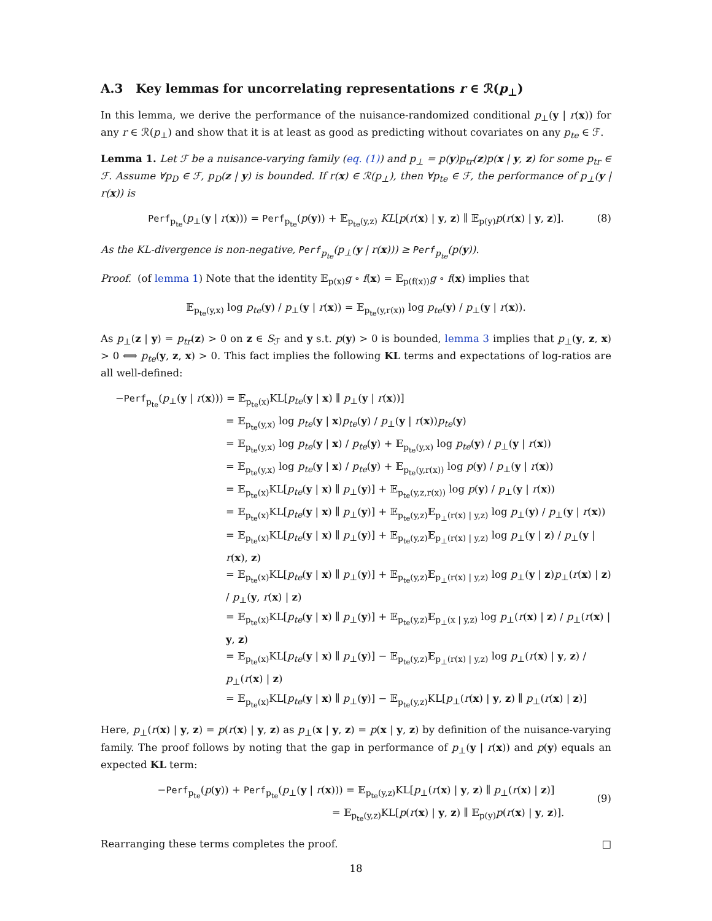A.3 Key lemmas for uncorrelating representations r ∈ ℛ(p<sub>⊥</sub>)
In this lemma, we derive the performance of the nuisance-randomized conditional p<sub>⊥</sub>(y | r(x)) for any r ∈ ℛ(p<sub>⊥</sub>) and show that it is at least as good as predicting without covariates on any p<sub>te</sub> ∈ ℱ.
Lemma 1. Let ℱ be a nuisance-varying family (eq. (1)) and p<sub>⊥</sub> = p(y)p<sub>tr</sub>(z)p(x | y, z) for some p<sub>tr</sub> ∈ ℱ. Assume ∀p<sub>D</sub> ∈ ℱ, p<sub>D</sub>(z | y) is bounded. If r(x) ∈ ℛ(p<sub>⊥</sub>), then ∀p<sub>te</sub> ∈ ℱ, the performance of p<sub>⊥</sub>(y | r(x)) is
Perf<sub>p<sub>te</sub></sub>(p<sub>⊥</sub>(y | r(x))) = Perf<sub>p<sub>te</sub></sub>(p(y)) + 𝔼<sub>p<sub>te</sub>(y,z)</sub> KL[p(r(x) | y, z) ∥ 𝔼<sub>p(y)</sub>p(r(x) | y, z)]. (8)
As the KL-divergence is non-negative, Perf<sub>p<sub>te</sub></sub>(p<sub>⊥</sub>(y | r(x))) ≥ Perf<sub>p<sub>te</sub></sub>(p(y)).
Proof. (of lemma 1) Note that the identity 𝔼<sub>p(x)</sub>g ∘ f(x) = 𝔼<sub>p(f(x))</sub>g ∘ f(x) implies that
𝔼<sub>p<sub>te</sub>(y,x)</sub> log p<sub>te</sub>(y) / p<sub>⊥</sub>(y | r(x)) = 𝔼<sub>p<sub>te</sub>(y,r(x))</sub> log p<sub>te</sub>(y) / p<sub>⊥</sub>(y | r(x)).
As p<sub>⊥</sub>(z | y) = p<sub>tr</sub>(z) > 0 on z ∈ S<sub>ℱ</sub> and y s.t. p(y) > 0 is bounded, lemma 3 implies that p<sub>⊥</sub>(y, z, x) > 0 ⟺ p<sub>te</sub>(y, z, x) > 0. This fact implies the following KL terms and expectations of log-ratios are all well-defined:
−Perf<sub>p<sub>te</sub></sub>(p<sub>⊥</sub>(y | r(x))) = 𝔼<sub>p<sub>te</sub>(x)</sub>KL[p<sub>te</sub>(y | x) ∥ p<sub>⊥</sub>(y | r(x))]
= 𝔼<sub>p<sub>te</sub>(y,x)</sub> log p<sub>te</sub>(y | x)p<sub>te</sub>(y) / p<sub>⊥</sub>(y | r(x))p<sub>te</sub>(y)
= 𝔼<sub>p<sub>te</sub>(y,x)</sub> log p<sub>te</sub>(y | x) / p<sub>te</sub>(y) + 𝔼<sub>p<sub>te</sub>(y,x)</sub> log p<sub>te</sub>(y) / p<sub>⊥</sub>(y | r(x))
= 𝔼<sub>p<sub>te</sub>(y,x)</sub> log p<sub>te</sub>(y | x) / p<sub>te</sub>(y) + 𝔼<sub>p<sub>te</sub>(y,r(x))</sub> log p(y) / p<sub>⊥</sub>(y | r(x))
= 𝔼<sub>p<sub>te</sub>(x)</sub>KL[p<sub>te</sub>(y | x) ∥ p<sub>⊥</sub>(y)] + 𝔼<sub>p<sub>te</sub>(y,z,r(x))</sub> log p(y) / p<sub>⊥</sub>(y | r(x))
= 𝔼<sub>p<sub>te</sub>(x)</sub>KL[p<sub>te</sub>(y | x) ∥ p<sub>⊥</sub>(y)] + 𝔼<sub>p<sub>te</sub>(y,z)</sub>𝔼<sub>p<sub>⊥</sub>(r(x) | y,z)</sub> log p<sub>⊥</sub>(y) / p<sub>⊥</sub>(y | r(x))
= 𝔼<sub>p<sub>te</sub>(x)</sub>KL[p<sub>te</sub>(y | x) ∥ p<sub>⊥</sub>(y)] + 𝔼<sub>p<sub>te</sub>(y,z)</sub>𝔼<sub>p<sub>⊥</sub>(r(x) | y,z)</sub> log p<sub>⊥</sub>(y | z) / p<sub>⊥</sub>(y | r(x), z)
= 𝔼<sub>p<sub>te</sub>(x)</sub>KL[p<sub>te</sub>(y | x) ∥ p<sub>⊥</sub>(y)] + 𝔼<sub>p<sub>te</sub>(y,z)</sub>𝔼<sub>p<sub>⊥</sub>(r(x) | y,z)</sub> log p<sub>⊥</sub>(y | z)p<sub>⊥</sub>(r(x) | z) / p<sub>⊥</sub>(y, r(x) | z)
= 𝔼<sub>p<sub>te</sub>(x)</sub>KL[p<sub>te</sub>(y | x) ∥ p<sub>⊥</sub>(y)] + 𝔼<sub>p<sub>te</sub>(y,z)</sub>𝔼<sub>p<sub>⊥</sub>(x | y,z)</sub> log p<sub>⊥</sub>(r(x) | z) / p<sub>⊥</sub>(r(x) | y, z)
= 𝔼<sub>p<sub>te</sub>(x)</sub>KL[p<sub>te</sub>(y | x) ∥ p<sub>⊥</sub>(y)] − 𝔼<sub>p<sub>te</sub>(y,z)</sub>𝔼<sub>p<sub>⊥</sub>(r(x) | y,z)</sub> log p<sub>⊥</sub>(r(x) | y, z) / p<sub>⊥</sub>(r(x) | z)
= 𝔼<sub>p<sub>te</sub>(x)</sub>KL[p<sub>te</sub>(y | x) ∥ p<sub>⊥</sub>(y)] − 𝔼<sub>p<sub>te</sub>(y,z)</sub>KL[p<sub>⊥</sub>(r(x) | y, z) ∥ p<sub>⊥</sub>(r(x) | z)]
Here, p<sub>⊥</sub>(r(x) | y, z) = p(r(x) | y, z) as p<sub>⊥</sub>(x | y, z) = p(x | y, z) by definition of the nuisance-varying family. The proof follows by noting that the gap in performance of p<sub>⊥</sub>(y | r(x)) and p(y) equals an expected KL term:
−Perf<sub>p<sub>te</sub></sub>(p(y)) + Perf<sub>p<sub>te</sub></sub>(p<sub>⊥</sub>(y | r(x))) = 𝔼<sub>p<sub>te</sub>(y,z)</sub>KL[p<sub>⊥</sub>(r(x) | y, z) ∥ p<sub>⊥</sub>(r(x) | z)]
= 𝔼<sub>p<sub>te</sub>(y,z)</sub>KL[p(r(x) | y, z) ∥ 𝔼<sub>p(y)</sub>p(r(x) | y, z)].
(9)
Rearranging these terms completes the proof. □
18